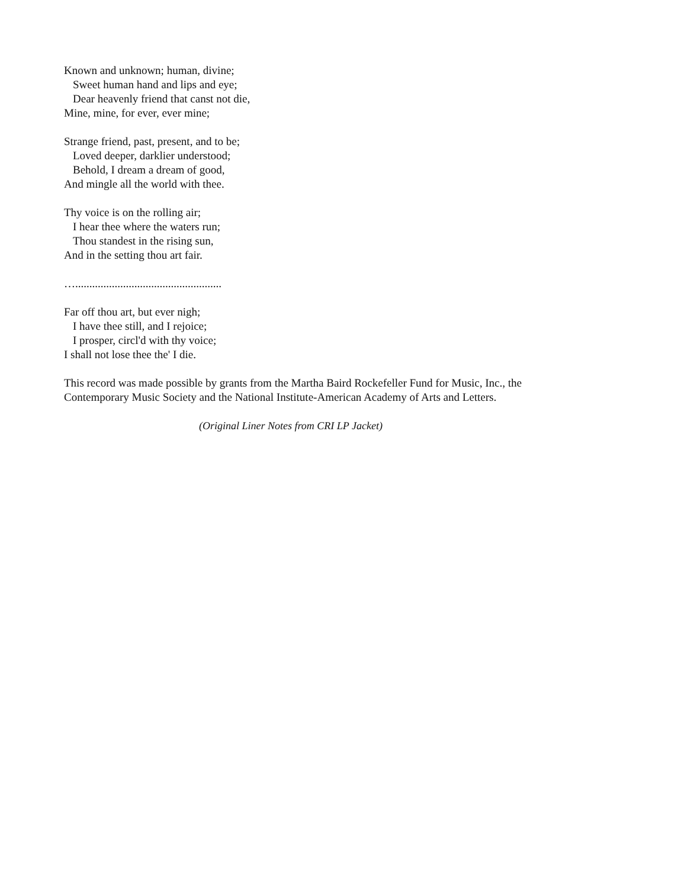Known and unknown; human, divine;
Sweet human hand and lips and eye;
Dear heavenly friend that canst not die,
Mine, mine, for ever, ever mine;
Strange friend, past, present, and to be;
Loved deeper, darklier understood;
Behold, I dream a dream of good,
And mingle all the world with thee.
Thy voice is on the rolling air;
I hear thee where the waters run;
Thou standest in the rising sun,
And in the setting thou art fair.
…....................................................
Far off thou art, but ever nigh;
I have thee still, and I rejoice;
I prosper, circl'd with thy voice;
I shall not lose thee the' I die.
This record was made possible by grants from the Martha Baird Rockefeller Fund for Music, Inc., the
Contemporary Music Society and the National Institute-American Academy of Arts and Letters.
(Original Liner Notes from CRI LP Jacket)